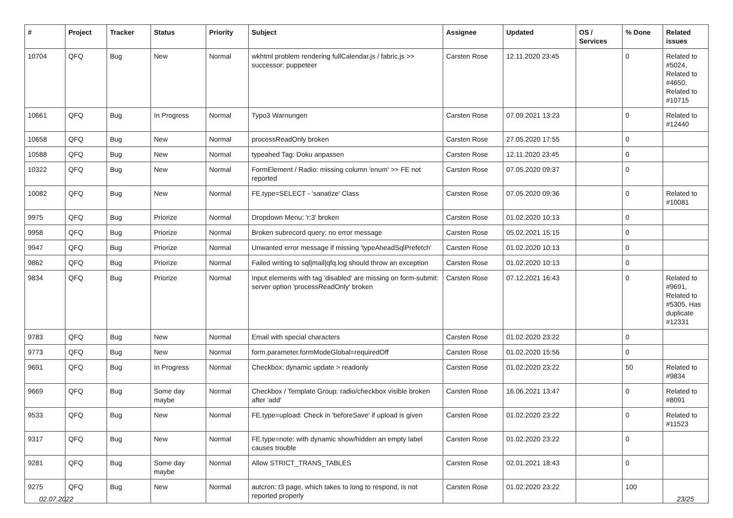| # | Project | Tracker | Status | Priority | Subject | Assignee | Updated | OS / Services | % Done | Related issues |
| --- | --- | --- | --- | --- | --- | --- | --- | --- | --- | --- |
| 10704 | QFQ | Bug | New | Normal | wkhtml problem rendering fullCalendar.js / fabric.js >> successor: puppeteer | Carsten Rose | 12.11.2020 23:45 | | 0 | Related to #5024, Related to #4650, Related to #10715 |
| 10661 | QFQ | Bug | In Progress | Normal | Typo3 Warnungen | Carsten Rose | 07.09.2021 13:23 | | 0 | Related to #12440 |
| 10658 | QFQ | Bug | New | Normal | processReadOnly broken | Carsten Rose | 27.05.2020 17:55 | | 0 | |
| 10588 | QFQ | Bug | New | Normal | typeahed Tag: Doku anpassen | Carsten Rose | 12.11.2020 23:45 | | 0 | |
| 10322 | QFQ | Bug | New | Normal | FormElement / Radio: missing column 'enum' >> FE not reported | Carsten Rose | 07.05.2020 09:37 | | 0 | |
| 10082 | QFQ | Bug | New | Normal | FE.type=SELECT - 'sanatize' Class | Carsten Rose | 07.05.2020 09:36 | | 0 | Related to #10081 |
| 9975 | QFQ | Bug | Priorize | Normal | Dropdown Menu: 'r:3' broken | Carsten Rose | 01.02.2020 10:13 | | 0 | |
| 9958 | QFQ | Bug | Priorize | Normal | Broken subrecord query: no error message | Carsten Rose | 05.02.2021 15:15 | | 0 | |
| 9947 | QFQ | Bug | Priorize | Normal | Unwanted error message if missing 'typeAheadSqlPrefetch' | Carsten Rose | 01.02.2020 10:13 | | 0 | |
| 9862 | QFQ | Bug | Priorize | Normal | Failed writing to sql/mail/qfq.log should throw an exception | Carsten Rose | 01.02.2020 10:13 | | 0 | |
| 9834 | QFQ | Bug | Priorize | Normal | Input elements with tag 'disabled' are missing on form-submit: server option 'processReadOnly' broken | Carsten Rose | 07.12.2021 16:43 | | 0 | Related to #9691, Related to #5305, Has duplicate #12331 |
| 9783 | QFQ | Bug | New | Normal | Email with special characters | Carsten Rose | 01.02.2020 23:22 | | 0 | |
| 9773 | QFQ | Bug | New | Normal | form.parameter.formModeGlobal=requiredOff | Carsten Rose | 01.02.2020 15:56 | | 0 | |
| 9691 | QFQ | Bug | In Progress | Normal | Checkbox: dynamic update > readonly | Carsten Rose | 01.02.2020 23:22 | | 50 | Related to #9834 |
| 9669 | QFQ | Bug | Some day maybe | Normal | Checkbox / Template Group: radio/checkbox visible broken after 'add' | Carsten Rose | 16.06.2021 13:47 | | 0 | Related to #8091 |
| 9533 | QFQ | Bug | New | Normal | FE.type=upload: Check in 'beforeSave' if upload is given | Carsten Rose | 01.02.2020 23:22 | | 0 | Related to #11523 |
| 9317 | QFQ | Bug | New | Normal | FE.type=note: with dynamic show/hidden an empty label causes trouble | Carsten Rose | 01.02.2020 23:22 | | 0 | |
| 9281 | QFQ | Bug | Some day maybe | Normal | Allow STRICT_TRANS_TABLES | Carsten Rose | 02.01.2021 18:43 | | 0 | |
| 9275 | QFQ | Bug | New | Normal | autcron: t3 page, which takes to long to respond, is not reported properly | Carsten Rose | 01.02.2020 23:22 | | 100 | |
02.07.2022 23/25